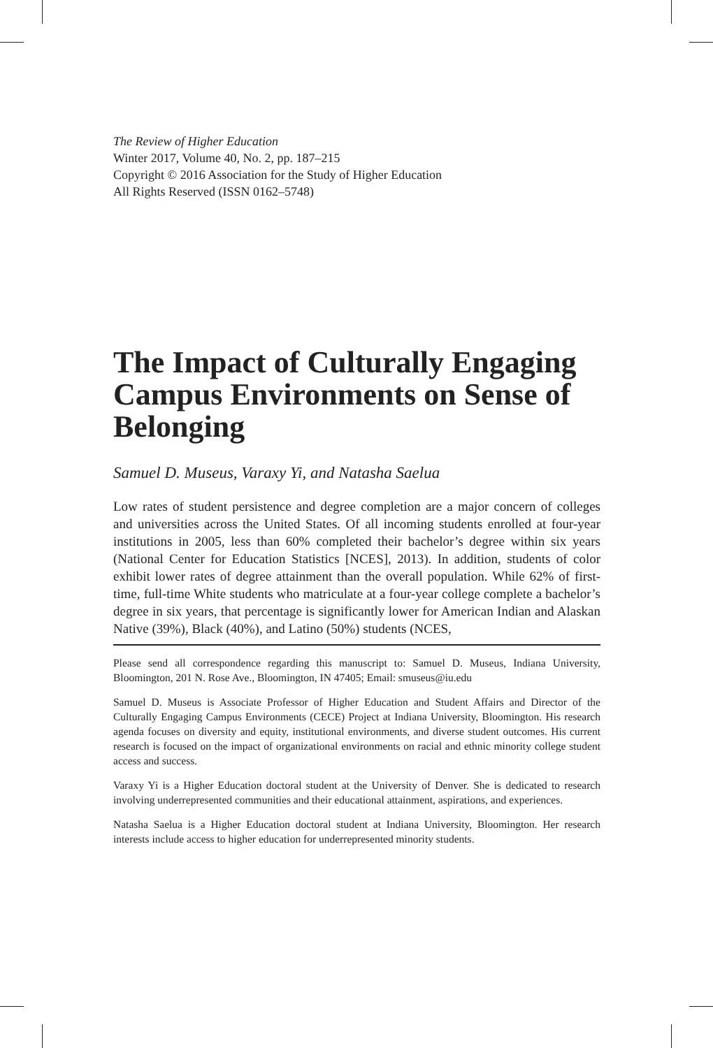The Review of Higher Education
Winter 2017, Volume 40, No. 2, pp. 187–215
Copyright © 2016 Association for the Study of Higher Education
All Rights Reserved (ISSN 0162–5748)
The Impact of Culturally Engaging Campus Environments on Sense of Belonging
Samuel D. Museus, Varaxy Yi, and Natasha Saelua
Low rates of student persistence and degree completion are a major concern of colleges and universities across the United States. Of all incoming students enrolled at four-year institutions in 2005, less than 60% completed their bachelor’s degree within six years (National Center for Education Statistics [NCES], 2013). In addition, students of color exhibit lower rates of degree attainment than the overall population. While 62% of first-time, full-time White students who matriculate at a four-year college complete a bachelor’s degree in six years, that percentage is significantly lower for American Indian and Alaskan Native (39%), Black (40%), and Latino (50%) students (NCES,
Please send all correspondence regarding this manuscript to: Samuel D. Museus, Indiana University, Bloomington, 201 N. Rose Ave., Bloomington, IN 47405; Email: smuseus@iu.edu
Samuel D. Museus is Associate Professor of Higher Education and Student Affairs and Director of the Culturally Engaging Campus Environments (CECE) Project at Indiana University, Bloomington. His research agenda focuses on diversity and equity, institutional environments, and diverse student outcomes. His current research is focused on the impact of organizational environments on racial and ethnic minority college student access and success.
Varaxy Yi is a Higher Education doctoral student at the University of Denver. She is dedicated to research involving underrepresented communities and their educational attainment, aspirations, and experiences.
Natasha Saelua is a Higher Education doctoral student at Indiana University, Bloomington. Her research interests include access to higher education for underrepresented minority students.